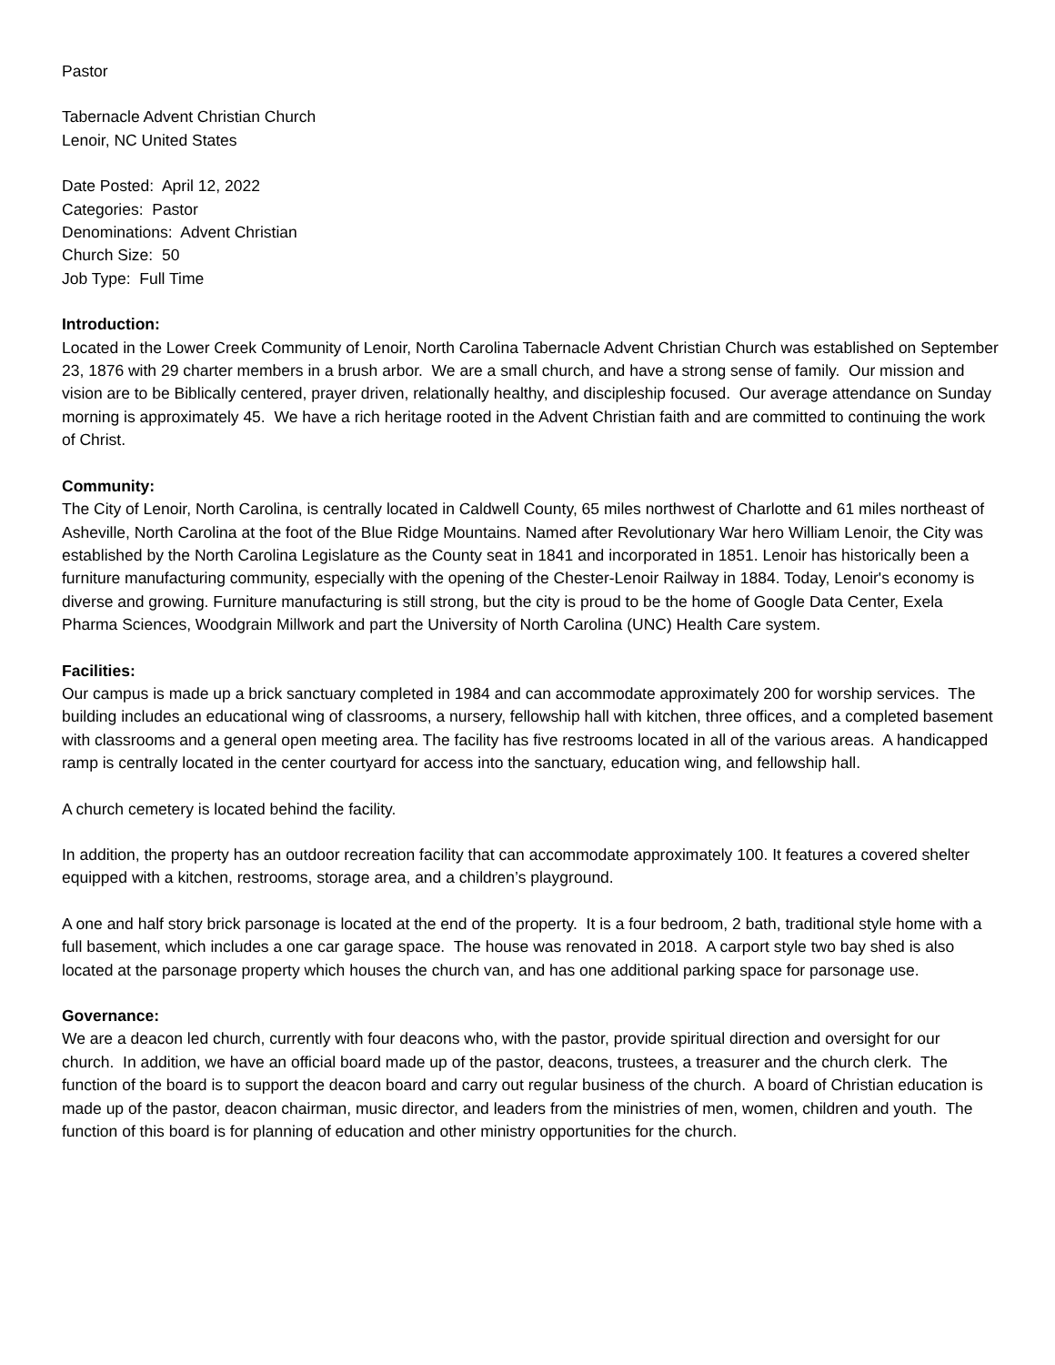Pastor
Tabernacle Advent Christian Church
Lenoir, NC United States
Date Posted: April 12, 2022
Categories: Pastor
Denominations: Advent Christian
Church Size: 50
Job Type: Full Time
Introduction:
Located in the Lower Creek Community of Lenoir, North Carolina Tabernacle Advent Christian Church was established on September 23, 1876 with 29 charter members in a brush arbor. We are a small church, and have a strong sense of family. Our mission and vision are to be Biblically centered, prayer driven, relationally healthy, and discipleship focused. Our average attendance on Sunday morning is approximately 45. We have a rich heritage rooted in the Advent Christian faith and are committed to continuing the work of Christ.
Community:
The City of Lenoir, North Carolina, is centrally located in Caldwell County, 65 miles northwest of Charlotte and 61 miles northeast of Asheville, North Carolina at the foot of the Blue Ridge Mountains. Named after Revolutionary War hero William Lenoir, the City was established by the North Carolina Legislature as the County seat in 1841 and incorporated in 1851. Lenoir has historically been a furniture manufacturing community, especially with the opening of the Chester-Lenoir Railway in 1884. Today, Lenoir's economy is diverse and growing. Furniture manufacturing is still strong, but the city is proud to be the home of Google Data Center, Exela Pharma Sciences, Woodgrain Millwork and part the University of North Carolina (UNC) Health Care system.
Facilities:
Our campus is made up a brick sanctuary completed in 1984 and can accommodate approximately 200 for worship services. The building includes an educational wing of classrooms, a nursery, fellowship hall with kitchen, three offices, and a completed basement with classrooms and a general open meeting area. The facility has five restrooms located in all of the various areas. A handicapped ramp is centrally located in the center courtyard for access into the sanctuary, education wing, and fellowship hall.
A church cemetery is located behind the facility.
In addition, the property has an outdoor recreation facility that can accommodate approximately 100. It features a covered shelter equipped with a kitchen, restrooms, storage area, and a children’s playground.
A one and half story brick parsonage is located at the end of the property. It is a four bedroom, 2 bath, traditional style home with a full basement, which includes a one car garage space. The house was renovated in 2018. A carport style two bay shed is also located at the parsonage property which houses the church van, and has one additional parking space for parsonage use.
Governance:
We are a deacon led church, currently with four deacons who, with the pastor, provide spiritual direction and oversight for our church. In addition, we have an official board made up of the pastor, deacons, trustees, a treasurer and the church clerk. The function of the board is to support the deacon board and carry out regular business of the church. A board of Christian education is made up of the pastor, deacon chairman, music director, and leaders from the ministries of men, women, children and youth. The function of this board is for planning of education and other ministry opportunities for the church.